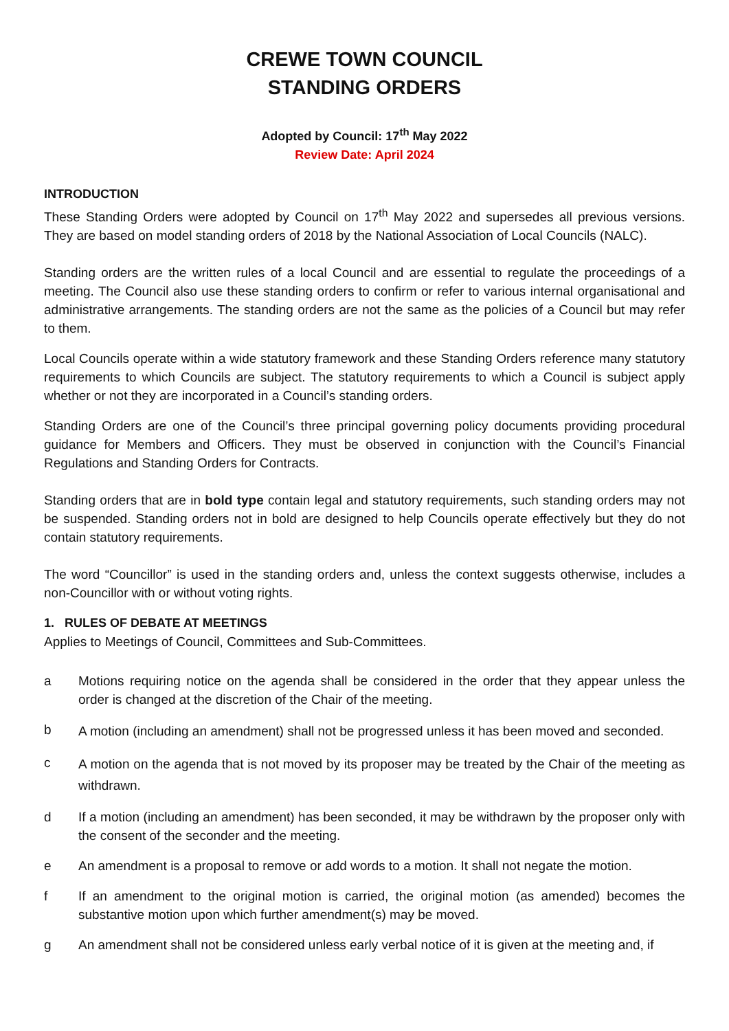CREWE TOWN COUNCIL
STANDING ORDERS
Adopted by Council: 17<sup>th</sup> May 2022
Review Date: April 2024
INTRODUCTION
These Standing Orders were adopted by Council on 17<sup>th</sup> May 2022 and supersedes all previous versions. They are based on model standing orders of 2018 by the National Association of Local Councils (NALC).
Standing orders are the written rules of a local Council and are essential to regulate the proceedings of a meeting. The Council also use these standing orders to confirm or refer to various internal organisational and administrative arrangements. The standing orders are not the same as the policies of a Council but may refer to them.
Local Councils operate within a wide statutory framework and these Standing Orders reference many statutory requirements to which Councils are subject. The statutory requirements to which a Council is subject apply whether or not they are incorporated in a Council’s standing orders.
Standing Orders are one of the Council’s three principal governing policy documents providing procedural guidance for Members and Officers. They must be observed in conjunction with the Council’s Financial Regulations and Standing Orders for Contracts.
Standing orders that are in bold type contain legal and statutory requirements, such standing orders may not be suspended. Standing orders not in bold are designed to help Councils operate effectively but they do not contain statutory requirements.
The word “Councillor” is used in the standing orders and, unless the context suggests otherwise, includes a non-Councillor with or without voting rights.
1. RULES OF DEBATE AT MEETINGS
Applies to Meetings of Council, Committees and Sub-Committees.
a Motions requiring notice on the agenda shall be considered in the order that they appear unless the order is changed at the discretion of the Chair of the meeting.
b A motion (including an amendment) shall not be progressed unless it has been moved and seconded.
c A motion on the agenda that is not moved by its proposer may be treated by the Chair of the meeting as withdrawn.
d If a motion (including an amendment) has been seconded, it may be withdrawn by the proposer only with the consent of the seconder and the meeting.
e An amendment is a proposal to remove or add words to a motion. It shall not negate the motion.
f If an amendment to the original motion is carried, the original motion (as amended) becomes the substantive motion upon which further amendment(s) may be moved.
g An amendment shall not be considered unless early verbal notice of it is given at the meeting and, if